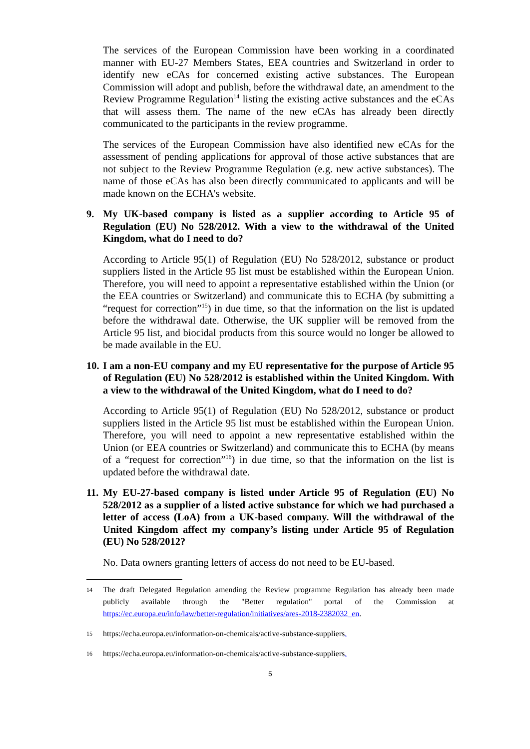The services of the European Commission have been working in a coordinated manner with EU-27 Members States, EEA countries and Switzerland in order to identify new eCAs for concerned existing active substances. The European Commission will adopt and publish, before the withdrawal date, an amendment to the Review Programme Regulation<sup>14</sup> listing the existing active substances and the eCAs that will assess them. The name of the new eCAs has already been directly communicated to the participants in the review programme.
The services of the European Commission have also identified new eCAs for the assessment of pending applications for approval of those active substances that are not subject to the Review Programme Regulation (e.g. new active substances). The name of those eCAs has also been directly communicated to applicants and will be made known on the ECHA's website.
9. My UK-based company is listed as a supplier according to Article 95 of Regulation (EU) No 528/2012. With a view to the withdrawal of the United Kingdom, what do I need to do?
According to Article 95(1) of Regulation (EU) No 528/2012, substance or product suppliers listed in the Article 95 list must be established within the European Union. Therefore, you will need to appoint a representative established within the Union (or the EEA countries or Switzerland) and communicate this to ECHA (by submitting a “request for correction”<sup>15</sup>) in due time, so that the information on the list is updated before the withdrawal date. Otherwise, the UK supplier will be removed from the Article 95 list, and biocidal products from this source would no longer be allowed to be made available in the EU.
10. I am a non-EU company and my EU representative for the purpose of Article 95 of Regulation (EU) No 528/2012 is established within the United Kingdom. With a view to the withdrawal of the United Kingdom, what do I need to do?
According to Article 95(1) of Regulation (EU) No 528/2012, substance or product suppliers listed in the Article 95 list must be established within the European Union. Therefore, you will need to appoint a new representative established within the Union (or EEA countries or Switzerland) and communicate this to ECHA (by means of a “request for correction”<sup>16</sup>) in due time, so that the information on the list is updated before the withdrawal date.
11. My EU-27-based company is listed under Article 95 of Regulation (EU) No 528/2012 as a supplier of a listed active substance for which we had purchased a letter of access (LoA) from a UK-based company. Will the withdrawal of the United Kingdom affect my company’s listing under Article 95 of Regulation (EU) No 528/2012?
No. Data owners granting letters of access do not need to be EU-based.
14 The draft Delegated Regulation amending the Review programme Regulation has already been made publicly available through the "Better regulation" portal of the Commission at https://ec.europa.eu/info/law/better-regulation/initiatives/ares-2018-2382032_en.
15 https://echa.europa.eu/information-on-chemicals/active-substance-suppliers.
16 https://echa.europa.eu/information-on-chemicals/active-substance-suppliers.
5